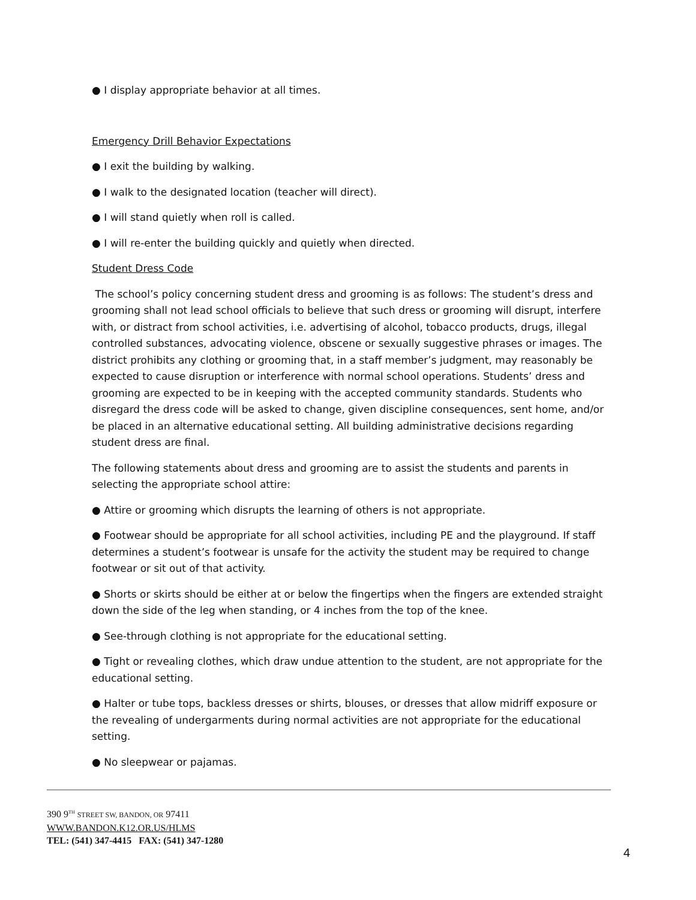● I display appropriate behavior at all times.
Emergency Drill Behavior Expectations
● I exit the building by walking.
● I walk to the designated location (teacher will direct).
● I will stand quietly when roll is called.
● I will re-enter the building quickly and quietly when directed.
Student Dress Code
The school’s policy concerning student dress and grooming is as follows: The student’s dress and grooming shall not lead school officials to believe that such dress or grooming will disrupt, interfere with, or distract from school activities, i.e. advertising of alcohol, tobacco products, drugs, illegal controlled substances, advocating violence, obscene or sexually suggestive phrases or images. The district prohibits any clothing or grooming that, in a staff member’s judgment, may reasonably be expected to cause disruption or interference with normal school operations. Students’ dress and grooming are expected to be in keeping with the accepted community standards. Students who disregard the dress code will be asked to change, given discipline consequences, sent home, and/or be placed in an alternative educational setting. All building administrative decisions regarding student dress are final.
The following statements about dress and grooming are to assist the students and parents in selecting the appropriate school attire:
● Attire or grooming which disrupts the learning of others is not appropriate.
● Footwear should be appropriate for all school activities, including PE and the playground. If staff determines a student’s footwear is unsafe for the activity the student may be required to change footwear or sit out of that activity.
● Shorts or skirts should be either at or below the fingertips when the fingers are extended straight down the side of the leg when standing, or 4 inches from the top of the knee.
● See-through clothing is not appropriate for the educational setting.
● Tight or revealing clothes, which draw undue attention to the student, are not appropriate for the educational setting.
● Halter or tube tops, backless dresses or shirts, blouses, or dresses that allow midriff exposure or the revealing of undergarments during normal activities are not appropriate for the educational setting.
● No sleepwear or pajamas.
390 9<sup>TH</sup> STREET SW, BANDON, OR 97411
WWW.BANDON.K12.OR.US/HLMS
TEL: (541) 347-4415 FAX: (541) 347-1280
4